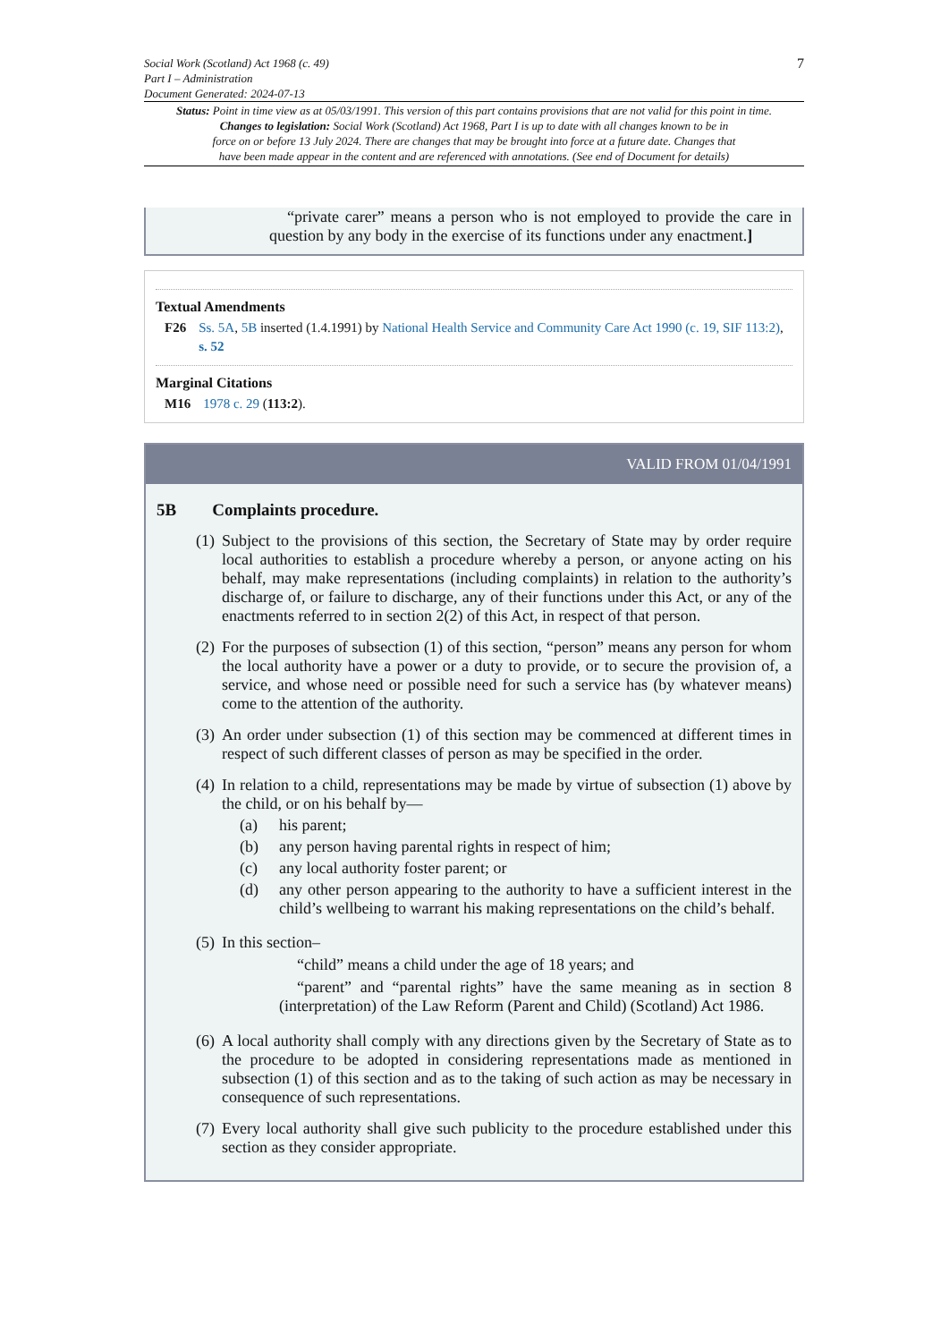Social Work (Scotland) Act 1968 (c. 49)
Part I – Administration
Document Generated: 2024-07-13
7
Status: Point in time view as at 05/03/1991. This version of this part contains provisions that are not valid for this point in time.
Changes to legislation: Social Work (Scotland) Act 1968, Part I is up to date with all changes known to be in
force on or before 13 July 2024. There are changes that may be brought into force at a future date. Changes that
have been made appear in the content and are referenced with annotations. (See end of Document for details)
“private carer” means a person who is not employed to provide the care in question by any body in the exercise of its functions under any enactment.]
Textual Amendments
F26 Ss. 5A, 5B inserted (1.4.1991) by National Health Service and Community Care Act 1990 (c. 19, SIF 113:2), s. 52
Marginal Citations
M16 1978 c. 29 (113:2).
VALID FROM 01/04/1991
5B Complaints procedure.
(1) Subject to the provisions of this section, the Secretary of State may by order require local authorities to establish a procedure whereby a person, or anyone acting on his behalf, may make representations (including complaints) in relation to the authority’s discharge of, or failure to discharge, any of their functions under this Act, or any of the enactments referred to in section 2(2) of this Act, in respect of that person.
(2) For the purposes of subsection (1) of this section, “person” means any person for whom the local authority have a power or a duty to provide, or to secure the provision of, a service, and whose need or possible need for such a service has (by whatever means) come to the attention of the authority.
(3) An order under subsection (1) of this section may be commenced at different times in respect of such different classes of person as may be specified in the order.
(4)
In relation to a child, representations may be made by virtue of subsection (1) above by the child, or on his behalf by—
(a) his parent;
(b) any person having parental rights in respect of him;
(c) any local authority foster parent; or
(d) any other person appearing to the authority to have a sufficient interest in the child’s wellbeing to warrant his making representations on the child’s behalf.
(5)
In this section–
“child” means a child under the age of 18 years; and
“parent” and “parental rights” have the same meaning as in section 8 (interpretation) of the Law Reform (Parent and Child) (Scotland) Act 1986.
(6) A local authority shall comply with any directions given by the Secretary of State as to the procedure to be adopted in considering representations made as mentioned in subsection (1) of this section and as to the taking of such action as may be necessary in consequence of such representations.
(7) Every local authority shall give such publicity to the procedure established under this section as they consider appropriate.